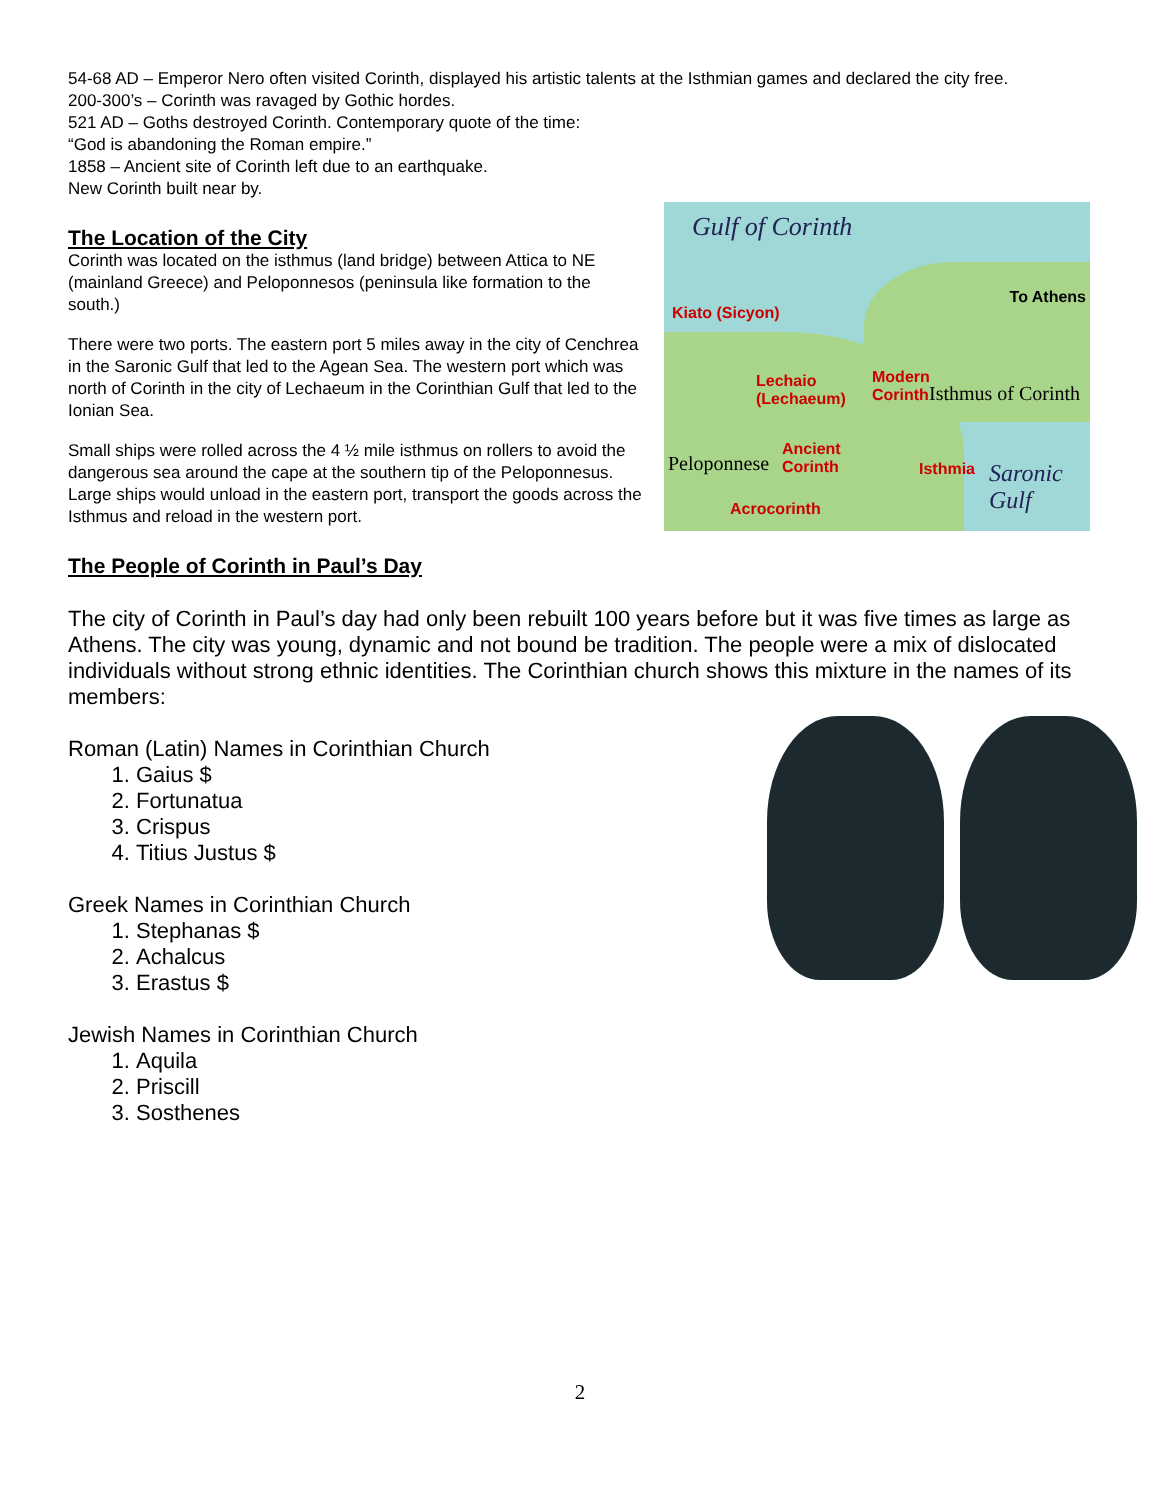54-68 AD – Emperor Nero often visited Corinth, displayed his artistic talents at the Isthmian games and declared the city free.
200-300’s – Corinth was ravaged by Gothic hordes.
521 AD – Goths destroyed Corinth. Contemporary quote of the time:
“God is abandoning the Roman empire.”
1858 – Ancient site of Corinth left due to an earthquake.
New Corinth built near by.
Gulf of Corinth
Kiato (Sicyon)
To Athens
Lechaio
(Lechaeum)
Modern
Corinth
Ancient
Corinth
Peloponnese Isthmia
Isthmus of Corinth
Acrocorinth
Saronic
Gulf
The Location of the City
Corinth was located on the isthmus (land bridge) between Attica to NE (mainland Greece) and Peloponnesos (peninsula like formation to the south.)
There were two ports. The eastern port 5 miles away in the city of Cenchrea in the Saronic Gulf that led to the Agean Sea. The western port which was north of Corinth in the city of Lechaeum in the Corinthian Gulf that led to the Ionian Sea.
Small ships were rolled across the 4 ½ mile isthmus on rollers to avoid the dangerous sea around the cape at the southern tip of the Peloponnesus. Large ships would unload in the eastern port, transport the goods across the Isthmus and reload in the western port.
The People of Corinth in Paul’s Day
The city of Corinth in Paul’s day had only been rebuilt 100 years before but it was five times as large as Athens. The city was young, dynamic and not bound be tradition. The people were a mix of dislocated individuals without strong ethnic identities. The Corinthian church shows this mixture in the names of its members:
Roman (Latin) Names in Corinthian Church
1. Gaius $
2. Fortunatua
3. Crispus
4. Titius Justus $
Greek Names in Corinthian Church
1. Stephanas $
2. Achalcus
3. Erastus $
Jewish Names in Corinthian Church
1. Aquila
2. Priscill
3. Sosthenes
2